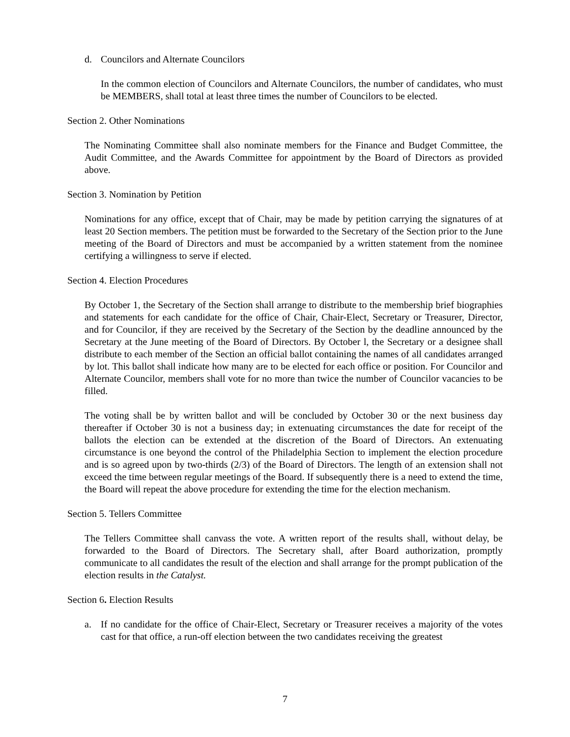d. Councilors and Alternate Councilors
In the common election of Councilors and Alternate Councilors, the number of candidates, who must be MEMBERS, shall total at least three times the number of Councilors to be elected.
Section 2. Other Nominations
The Nominating Committee shall also nominate members for the Finance and Budget Committee, the Audit Committee, and the Awards Committee for appointment by the Board of Directors as provided above.
Section 3. Nomination by Petition
Nominations for any office, except that of Chair, may be made by petition carrying the signatures of at least 20 Section members. The petition must be forwarded to the Secretary of the Section prior to the June meeting of the Board of Directors and must be accompanied by a written statement from the nominee certifying a willingness to serve if elected.
Section 4. Election Procedures
By October 1, the Secretary of the Section shall arrange to distribute to the membership brief biographies and statements for each candidate for the office of Chair, Chair-Elect, Secretary or Treasurer, Director, and for Councilor, if they are received by the Secretary of the Section by the deadline announced by the Secretary at the June meeting of the Board of Directors. By October l, the Secretary or a designee shall distribute to each member of the Section an official ballot containing the names of all candidates arranged by lot. This ballot shall indicate how many are to be elected for each office or position. For Councilor and Alternate Councilor, members shall vote for no more than twice the number of Councilor vacancies to be filled.
The voting shall be by written ballot and will be concluded by October 30 or the next business day thereafter if October 30 is not a business day; in extenuating circumstances the date for receipt of the ballots the election can be extended at the discretion of the Board of Directors. An extenuating circumstance is one beyond the control of the Philadelphia Section to implement the election procedure and is so agreed upon by two-thirds (2/3) of the Board of Directors. The length of an extension shall not exceed the time between regular meetings of the Board. If subsequently there is a need to extend the time, the Board will repeat the above procedure for extending the time for the election mechanism.
Section 5. Tellers Committee
The Tellers Committee shall canvass the vote. A written report of the results shall, without delay, be forwarded to the Board of Directors. The Secretary shall, after Board authorization, promptly communicate to all candidates the result of the election and shall arrange for the prompt publication of the election results in the Catalyst.
Section 6. Election Results
a. If no candidate for the office of Chair-Elect, Secretary or Treasurer receives a majority of the votes cast for that office, a run-off election between the two candidates receiving the greatest
7